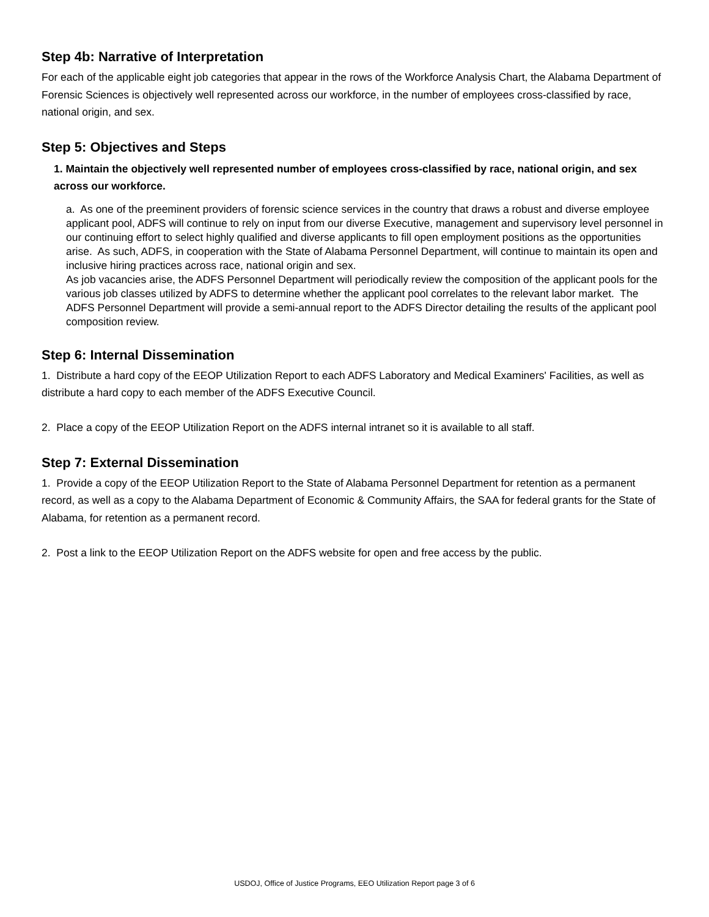Step 4b: Narrative of Interpretation
For each of the applicable eight job categories that appear in the rows of the Workforce Analysis Chart, the Alabama Department of Forensic Sciences is objectively well represented across our workforce, in the number of employees cross-classified by race, national origin, and sex.
Step 5: Objectives and Steps
1. Maintain the objectively well represented number of employees cross-classified by race, national origin, and sex across our workforce.
a. As one of the preeminent providers of forensic science services in the country that draws a robust and diverse employee applicant pool, ADFS will continue to rely on input from our diverse Executive, management and supervisory level personnel in our continuing effort to select highly qualified and diverse applicants to fill open employment positions as the opportunities arise. As such, ADFS, in cooperation with the State of Alabama Personnel Department, will continue to maintain its open and inclusive hiring practices across race, national origin and sex.
As job vacancies arise, the ADFS Personnel Department will periodically review the composition of the applicant pools for the various job classes utilized by ADFS to determine whether the applicant pool correlates to the relevant labor market. The ADFS Personnel Department will provide a semi-annual report to the ADFS Director detailing the results of the applicant pool composition review.
Step 6: Internal Dissemination
1. Distribute a hard copy of the EEOP Utilization Report to each ADFS Laboratory and Medical Examiners' Facilities, as well as distribute a hard copy to each member of the ADFS Executive Council.
2. Place a copy of the EEOP Utilization Report on the ADFS internal intranet so it is available to all staff.
Step 7: External Dissemination
1. Provide a copy of the EEOP Utilization Report to the State of Alabama Personnel Department for retention as a permanent record, as well as a copy to the Alabama Department of Economic & Community Affairs, the SAA for federal grants for the State of Alabama, for retention as a permanent record.
2. Post a link to the EEOP Utilization Report on the ADFS website for open and free access by the public.
USDOJ, Office of Justice Programs, EEO Utilization Report page 3 of 6